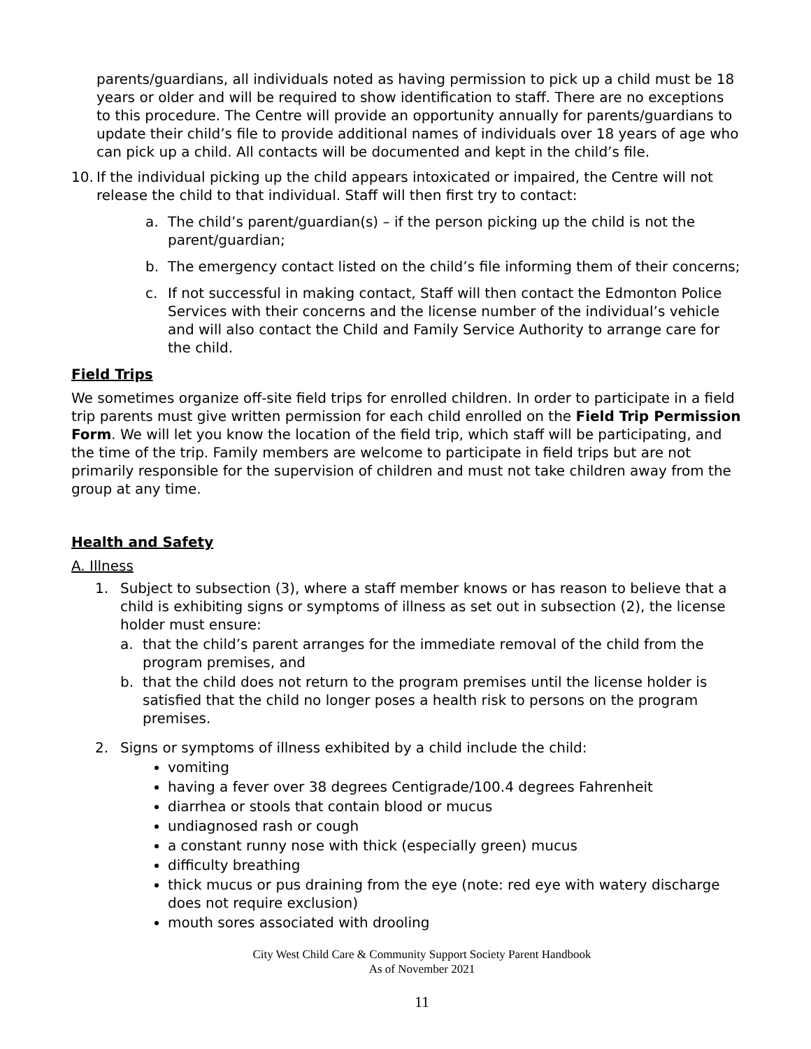parents/guardians, all individuals noted as having permission to pick up a child must be 18 years or older and will be required to show identification to staff. There are no exceptions to this procedure. The Centre will provide an opportunity annually for parents/guardians to update their child’s file to provide additional names of individuals over 18 years of age who can pick up a child. All contacts will be documented and kept in the child’s file.
10. If the individual picking up the child appears intoxicated or impaired, the Centre will not release the child to that individual. Staff will then first try to contact:
a. The child’s parent/guardian(s) – if the person picking up the child is not the parent/guardian;
b. The emergency contact listed on the child’s file informing them of their concerns;
c. If not successful in making contact, Staff will then contact the Edmonton Police Services with their concerns and the license number of the individual’s vehicle and will also contact the Child and Family Service Authority to arrange care for the child.
Field Trips
We sometimes organize off-site field trips for enrolled children. In order to participate in a field trip parents must give written permission for each child enrolled on the Field Trip Permission Form. We will let you know the location of the field trip, which staff will be participating, and the time of the trip. Family members are welcome to participate in field trips but are not primarily responsible for the supervision of children and must not take children away from the group at any time.
Health and Safety
A. Illness
1. Subject to subsection (3), where a staff member knows or has reason to believe that a child is exhibiting signs or symptoms of illness as set out in subsection (2), the license holder must ensure:
a. that the child’s parent arranges for the immediate removal of the child from the program premises, and
b. that the child does not return to the program premises until the license holder is satisfied that the child no longer poses a health risk to persons on the program premises.
2. Signs or symptoms of illness exhibited by a child include the child:
vomiting
having a fever over 38 degrees Centigrade/100.4 degrees Fahrenheit
diarrhea or stools that contain blood or mucus
undiagnosed rash or cough
a constant runny nose with thick (especially green) mucus
difficulty breathing
thick mucus or pus draining from the eye (note: red eye with watery discharge does not require exclusion)
mouth sores associated with drooling
City West Child Care & Community Support Society Parent Handbook
As of November 2021
11